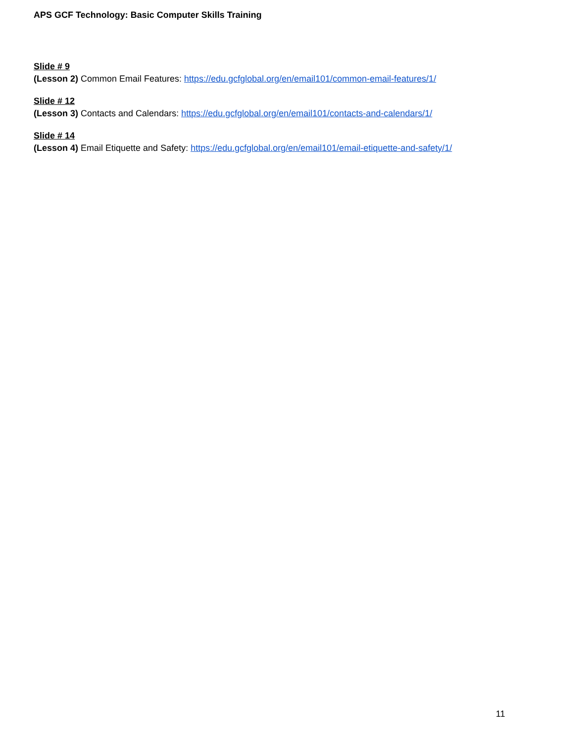APS GCF Technology: Basic Computer Skills Training
Slide # 9
(Lesson 2) Common Email Features: https://edu.gcfglobal.org/en/email101/common-email-features/1/
Slide # 12
(Lesson 3) Contacts and Calendars: https://edu.gcfglobal.org/en/email101/contacts-and-calendars/1/
Slide # 14
(Lesson 4) Email Etiquette and Safety: https://edu.gcfglobal.org/en/email101/email-etiquette-and-safety/1/
11